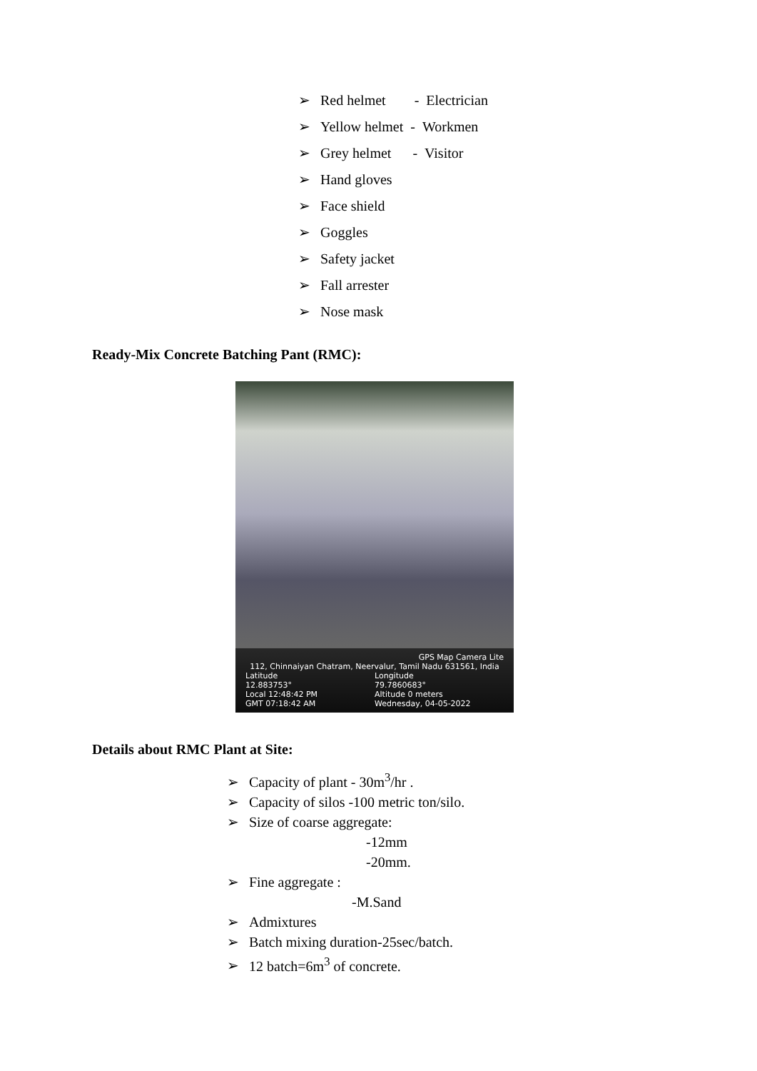➢ Red helmet - Electrician
➢ Yellow helmet - Workmen
➢ Grey helmet - Visitor
➢ Hand gloves
➢ Face shield
➢ Goggles
➢ Safety jacket
➢ Fall arrester
➢ Nose mask
Ready-Mix Concrete Batching Pant (RMC):
GPS Map Camera Lite
112, Chinnaiyan Chatram, Neervalur, Tamil Nadu 631561, India
Latitude
12.883753°
Longitude
79.7860683°
Local 12:48:42 PM
GMT 07:18:42 AM
Altitude 0 meters
Wednesday, 04-05-2022
Details about RMC Plant at Site:
➢ Capacity of plant - 30m<sup>3</sup>/hr .
➢ Capacity of silos -100 metric ton/silo.
➢ Size of coarse aggregate:
-12mm
-20mm.
➢ Fine aggregate :
-M.Sand
➢ Admixtures
➢ Batch mixing duration-25sec/batch.
➢ 12 batch=6m<sup>3</sup> of concrete.